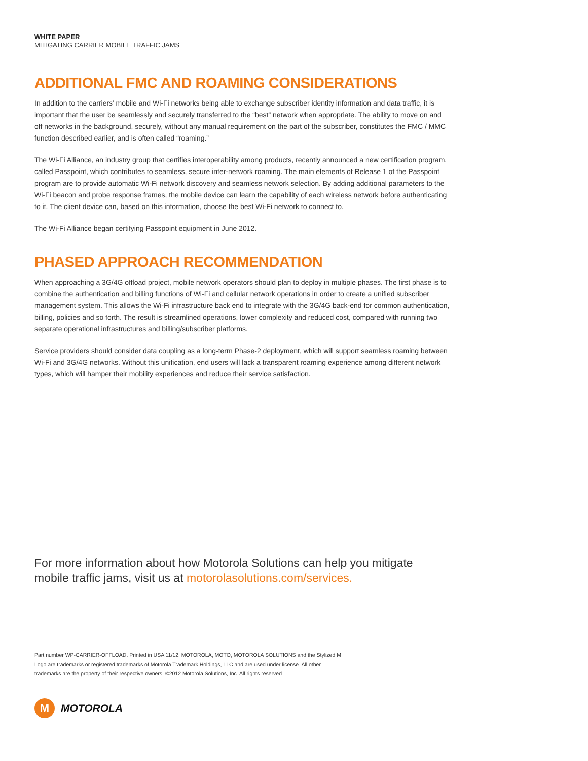WHITE PAPER
MITIGATING CARRIER MOBILE TRAFFIC JAMS
ADDITIONAL FMC AND ROAMING CONSIDERATIONS
In addition to the carriers’ mobile and Wi-Fi networks being able to exchange subscriber identity information and data traffic, it is important that the user be seamlessly and securely transferred to the “best” network when appropriate. The ability to move on and off networks in the background, securely, without any manual requirement on the part of the subscriber, constitutes the FMC / MMC function described earlier, and is often called “roaming.”
The Wi-Fi Alliance, an industry group that certifies interoperability among products, recently announced a new certification program, called Passpoint, which contributes to seamless, secure inter-network roaming. The main elements of Release 1 of the Passpoint program are to provide automatic Wi-Fi network discovery and seamless network selection. By adding additional parameters to the Wi-Fi beacon and probe response frames, the mobile device can learn the capability of each wireless network before authenticating to it. The client device can, based on this information, choose the best Wi-Fi network to connect to.
The Wi-Fi Alliance began certifying Passpoint equipment in June 2012.
PHASED APPROACH RECOMMENDATION
When approaching a 3G/4G offload project, mobile network operators should plan to deploy in multiple phases. The first phase is to combine the authentication and billing functions of Wi-Fi and cellular network operations in order to create a unified subscriber management system. This allows the Wi-Fi infrastructure back end to integrate with the 3G/4G back-end for common authentication, billing, policies and so forth. The result is streamlined operations, lower complexity and reduced cost, compared with running two separate operational infrastructures and billing/subscriber platforms.
Service providers should consider data coupling as a long-term Phase-2 deployment, which will support seamless roaming between Wi-Fi and 3G/4G networks. Without this unification, end users will lack a transparent roaming experience among different network types, which will hamper their mobility experiences and reduce their service satisfaction.
For more information about how Motorola Solutions can help you mitigate mobile traffic jams, visit us at motorolasolutions.com/services.
Part number WP-CARRIER-OFFLOAD. Printed in USA 11/12. MOTOROLA, MOTO, MOTOROLA SOLUTIONS and the Stylized M Logo are trademarks or registered trademarks of Motorola Trademark Holdings, LLC and are used under license. All other trademarks are the property of their respective owners. ©2012 Motorola Solutions, Inc. All rights reserved.
M
MOTOROLA